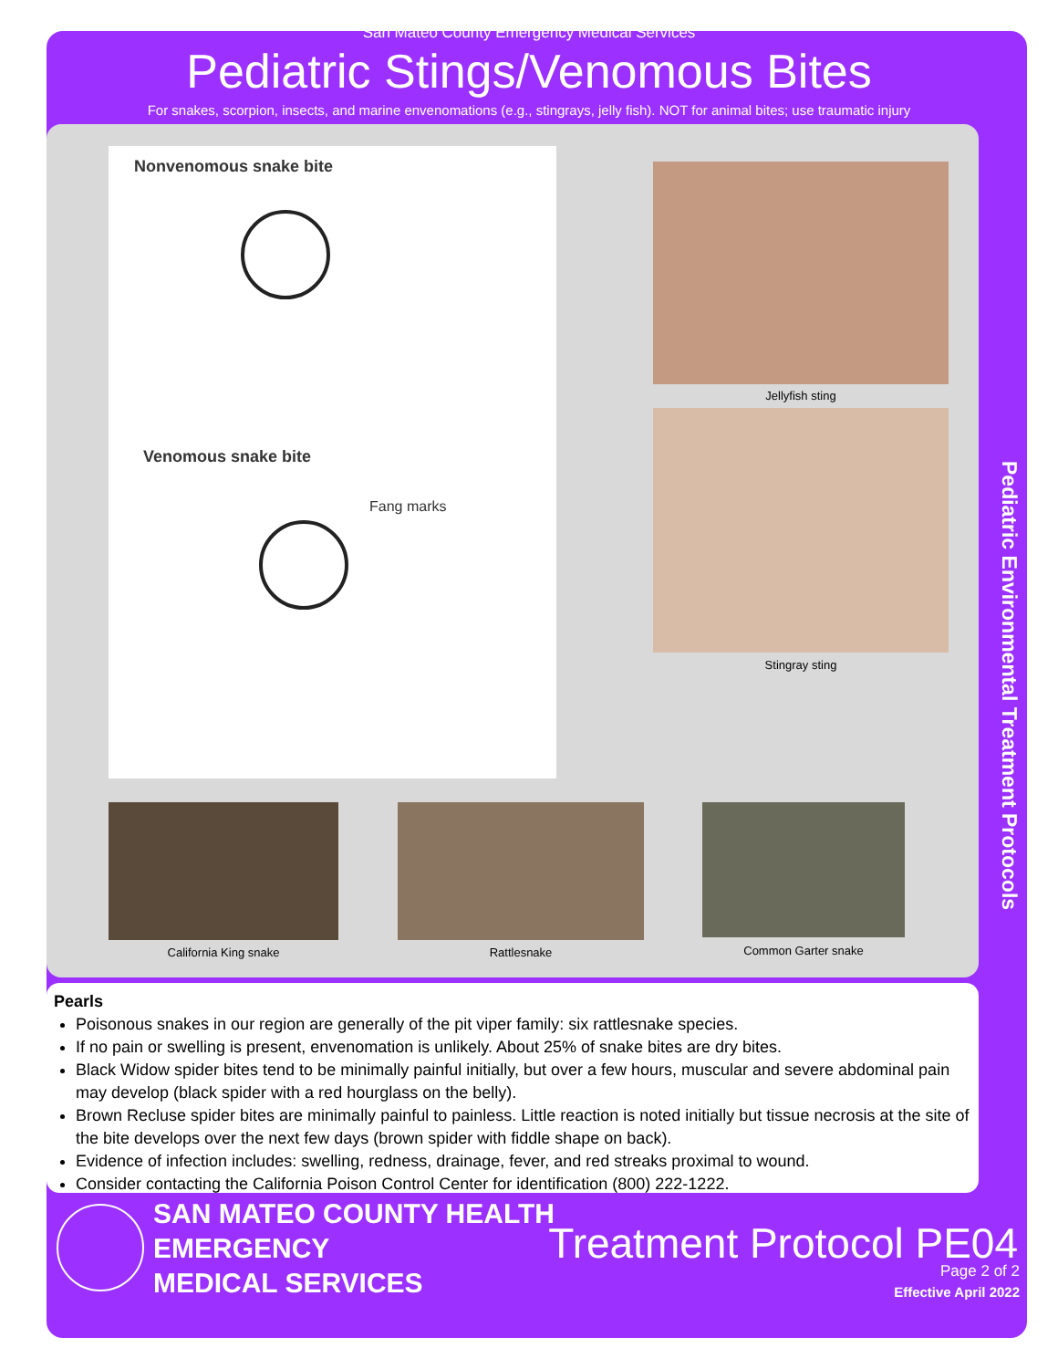San Mateo County Emergency Medical Services
Pediatric Stings/Venomous Bites
For snakes, scorpion, insects, and marine envenomations (e.g., stingrays, jelly fish). NOT for animal bites; use traumatic injury
Nonvenomous snake bite
Venomous snake bite
Fang marks
Jellyfish sting
Stingray sting
California King snake Rattlesnake Common Garter snake
Pediatric Environmental Treatment Protocols
Pearls
Poisonous snakes in our region are generally of the pit viper family: six rattlesnake species.
If no pain or swelling is present, envenomation is unlikely. About 25% of snake bites are dry bites.
Black Widow spider bites tend to be minimally painful initially, but over a few hours, muscular and severe abdominal pain may develop (black spider with a red hourglass on the belly).
Brown Recluse spider bites are minimally painful to painless. Little reaction is noted initially but tissue necrosis at the site of the bite develops over the next few days (brown spider with fiddle shape on back).
Evidence of infection includes: swelling, redness, drainage, fever, and red streaks proximal to wound.
Consider contacting the California Poison Control Center for identification (800) 222-1222.
SAN MATEO COUNTY HEALTH
EMERGENCY
MEDICAL SERVICES
Treatment Protocol PE04
Page 2 of 2
Effective April 2022